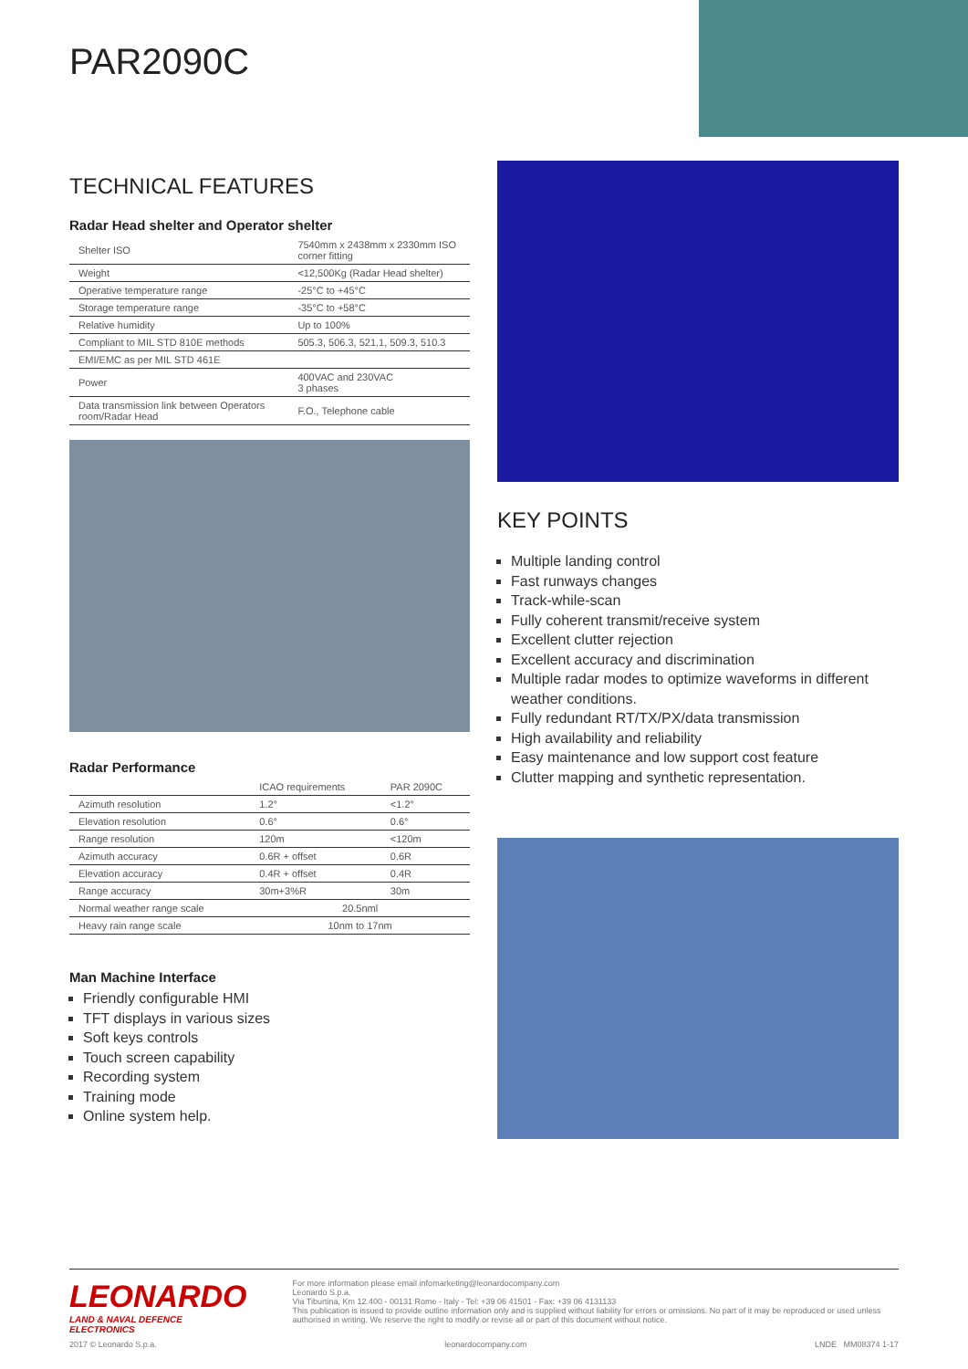PAR2090C
TECHNICAL FEATURES
Radar Head shelter and Operator shelter
| Shelter ISO | 7540mm x 2438mm x 2330mm ISO corner fitting |
| Weight | <12,500Kg (Radar Head shelter) |
| Operative temperature range | -25°C to +45°C |
| Storage temperature range | -35°C to +58°C |
| Relative humidity | Up to 100% |
| Compliant to MIL STD 810E methods | 505.3, 506.3, 521.1, 509.3, 510.3 |
| EMI/EMC as per MIL STD 461E | |
| Power | 400VAC and 230VAC 3 phases |
| Data transmission link between Operators room/Radar Head | F.O., Telephone cable |
Radar Performance
| | ICAO requirements | PAR 2090C |
| --- | --- | --- |
| Azimuth resolution | 1.2° | <1.2° |
| Elevation resolution | 0.6° | 0.6° |
| Range resolution | 120m | <120m |
| Azimuth accuracy | 0.6R + offset | 0.6R |
| Elevation accuracy | 0.4R + offset | 0.4R |
| Range accuracy | 30m+3%R | 30m |
| Normal weather range scale | 20.5nml | |
| Heavy rain range scale | 10nm to 17nm | |
Man Machine Interface
Friendly configurable HMI
TFT displays in various sizes
Soft keys controls
Touch screen capability
Recording system
Training mode
Online system help.
KEY POINTS
Multiple landing control
Fast runways changes
Track-while-scan
Fully coherent transmit/receive system
Excellent clutter rejection
Excellent accuracy and discrimination
Multiple radar modes to optimize waveforms in different weather conditions.
Fully redundant RT/TX/PX/data transmission
High availability and reliability
Easy maintenance and low support cost feature
Clutter mapping and synthetic representation.
LEONARDO
LAND & NAVAL DEFENCE ELECTRONICS
For more information please email infomarketing@leonardocompany.com
Leonardo S.p.a.
Via Tiburtina, Km 12.400 - 00131 Rome - Italy - Tel: +39 06 41501 - Fax: +39 06 4131133
This publication is issued to provide outline information only and is supplied without liability for errors or omissions. No part of it may be reproduced or used unless authorised in writing. We reserve the right to modify or revise all or part of this document without notice.
2017 © Leonardo S.p.a. leonardocompany.com LNDE MM08374 1-17